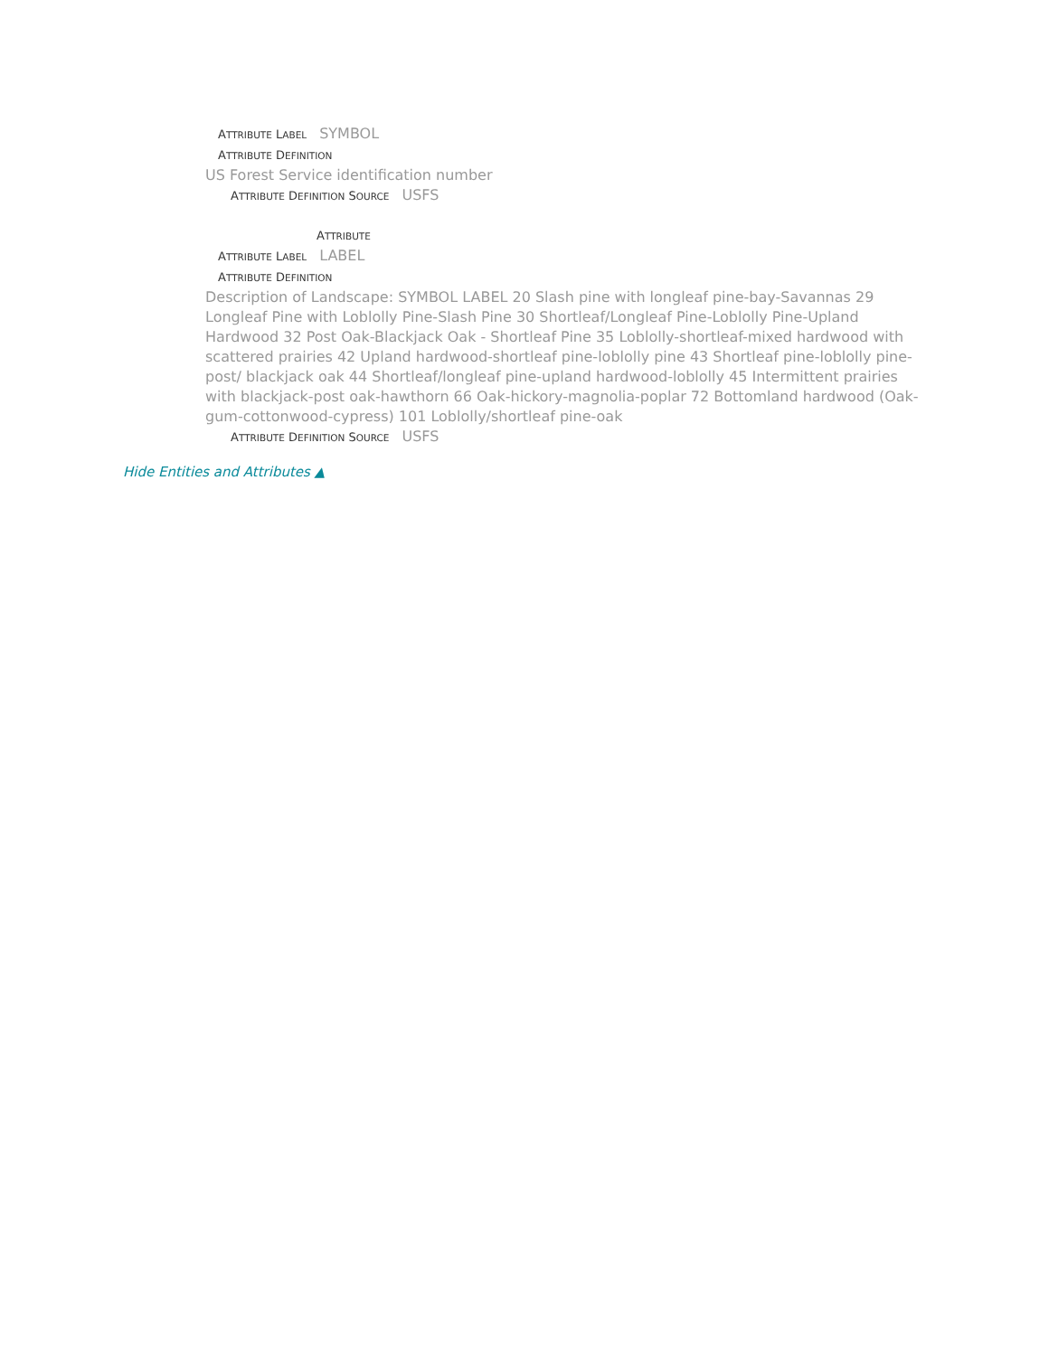ATTRIBUTE LABEL SYMBOL
ATTRIBUTE DEFINITION
US Forest Service identification number
ATTRIBUTE DEFINITION SOURCE USFS
ATTRIBUTE
ATTRIBUTE LABEL LABEL
ATTRIBUTE DEFINITION
Description of Landscape: SYMBOL LABEL 20 Slash pine with longleaf pine-bay-Savannas 29 Longleaf Pine with Loblolly Pine-Slash Pine 30 Shortleaf/Longleaf Pine-Loblolly Pine-Upland Hardwood 32 Post Oak-Blackjack Oak - Shortleaf Pine 35 Loblolly-shortleaf-mixed hardwood with scattered prairies 42 Upland hardwood-shortleaf pine-loblolly pine 43 Shortleaf pine-loblolly pine-post/ blackjack oak 44 Shortleaf/longleaf pine-upland hardwood-loblolly 45 Intermittent prairies with blackjack-post oak-hawthorn 66 Oak-hickory-magnolia-poplar 72 Bottomland hardwood (Oak-gum-cottonwood-cypress) 101 Loblolly/shortleaf pine-oak
ATTRIBUTE DEFINITION SOURCE USFS
Hide Entities and Attributes ▲